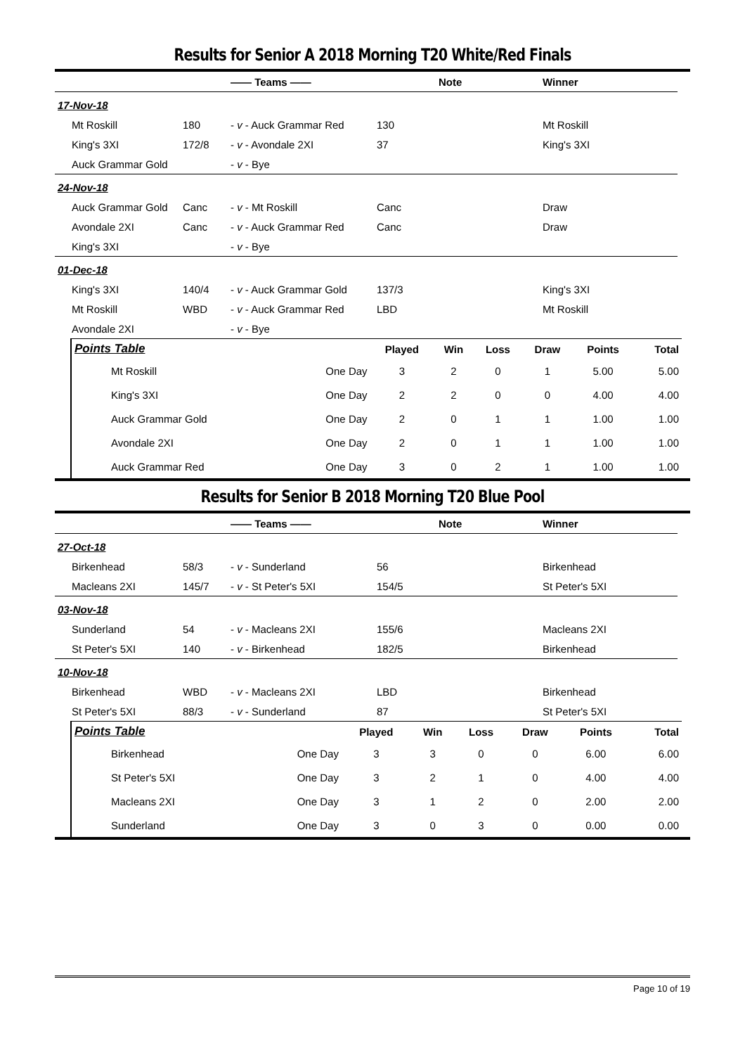Results for Senior A 2018 Morning T20 White/Red Finals
| | | —— Teams —— | | Note | Winner |
| --- | --- | --- | --- | --- | --- |
| 17-Nov-18 | | | | | |
| Mt Roskill | 180 | - v - Auck Grammar Red | 130 | | Mt Roskill |
| King's 3XI | 172/8 | - v - Avondale 2XI | 37 | | King's 3XI |
| Auck Grammar Gold | | - v - Bye | | | |
| 24-Nov-18 | | | | | |
| Auck Grammar Gold | Canc | - v - Mt Roskill | Canc | | Draw |
| Avondale 2XI | Canc | - v - Auck Grammar Red | Canc | | Draw |
| King's 3XI | | - v - Bye | | | |
| 01-Dec-18 | | | | | |
| King's 3XI | 140/4 | - v - Auck Grammar Gold | 137/3 | | King's 3XI |
| Mt Roskill | WBD | - v - Auck Grammar Red | LBD | | Mt Roskill |
| Avondale 2XI | | - v - Bye | | | |
| Points Table | | Played | Win | Loss | Draw | Points | Total |
| --- | --- | --- | --- | --- | --- | --- | --- |
| Mt Roskill | One Day | 3 | 2 | 0 | 1 | 5.00 | 5.00 |
| King's 3XI | One Day | 2 | 2 | 0 | 0 | 4.00 | 4.00 |
| Auck Grammar Gold | One Day | 2 | 0 | 1 | 1 | 1.00 | 1.00 |
| Avondale 2XI | One Day | 2 | 0 | 1 | 1 | 1.00 | 1.00 |
| Auck Grammar Red | One Day | 3 | 0 | 2 | 1 | 1.00 | 1.00 |
Results for Senior B 2018 Morning T20 Blue Pool
| | | —— Teams —— | | Note | Winner |
| --- | --- | --- | --- | --- | --- |
| 27-Oct-18 | | | | | |
| Birkenhead | 58/3 | - v - Sunderland | 56 | | Birkenhead |
| Macleans 2XI | 145/7 | - v - St Peter's 5XI | 154/5 | | St Peter's 5XI |
| 03-Nov-18 | | | | | |
| Sunderland | 54 | - v - Macleans 2XI | 155/6 | | Macleans 2XI |
| St Peter's 5XI | 140 | - v - Birkenhead | 182/5 | | Birkenhead |
| 10-Nov-18 | | | | | |
| Birkenhead | WBD | - v - Macleans 2XI | LBD | | Birkenhead |
| St Peter's 5XI | 88/3 | - v - Sunderland | 87 | | St Peter's 5XI |
| Points Table | | Played | Win | Loss | Draw | Points | Total |
| --- | --- | --- | --- | --- | --- | --- | --- |
| Birkenhead | One Day | 3 | 3 | 0 | 0 | 6.00 | 6.00 |
| St Peter's 5XI | One Day | 3 | 2 | 1 | 0 | 4.00 | 4.00 |
| Macleans 2XI | One Day | 3 | 1 | 2 | 0 | 2.00 | 2.00 |
| Sunderland | One Day | 3 | 0 | 3 | 0 | 0.00 | 0.00 |
Page 10 of 19